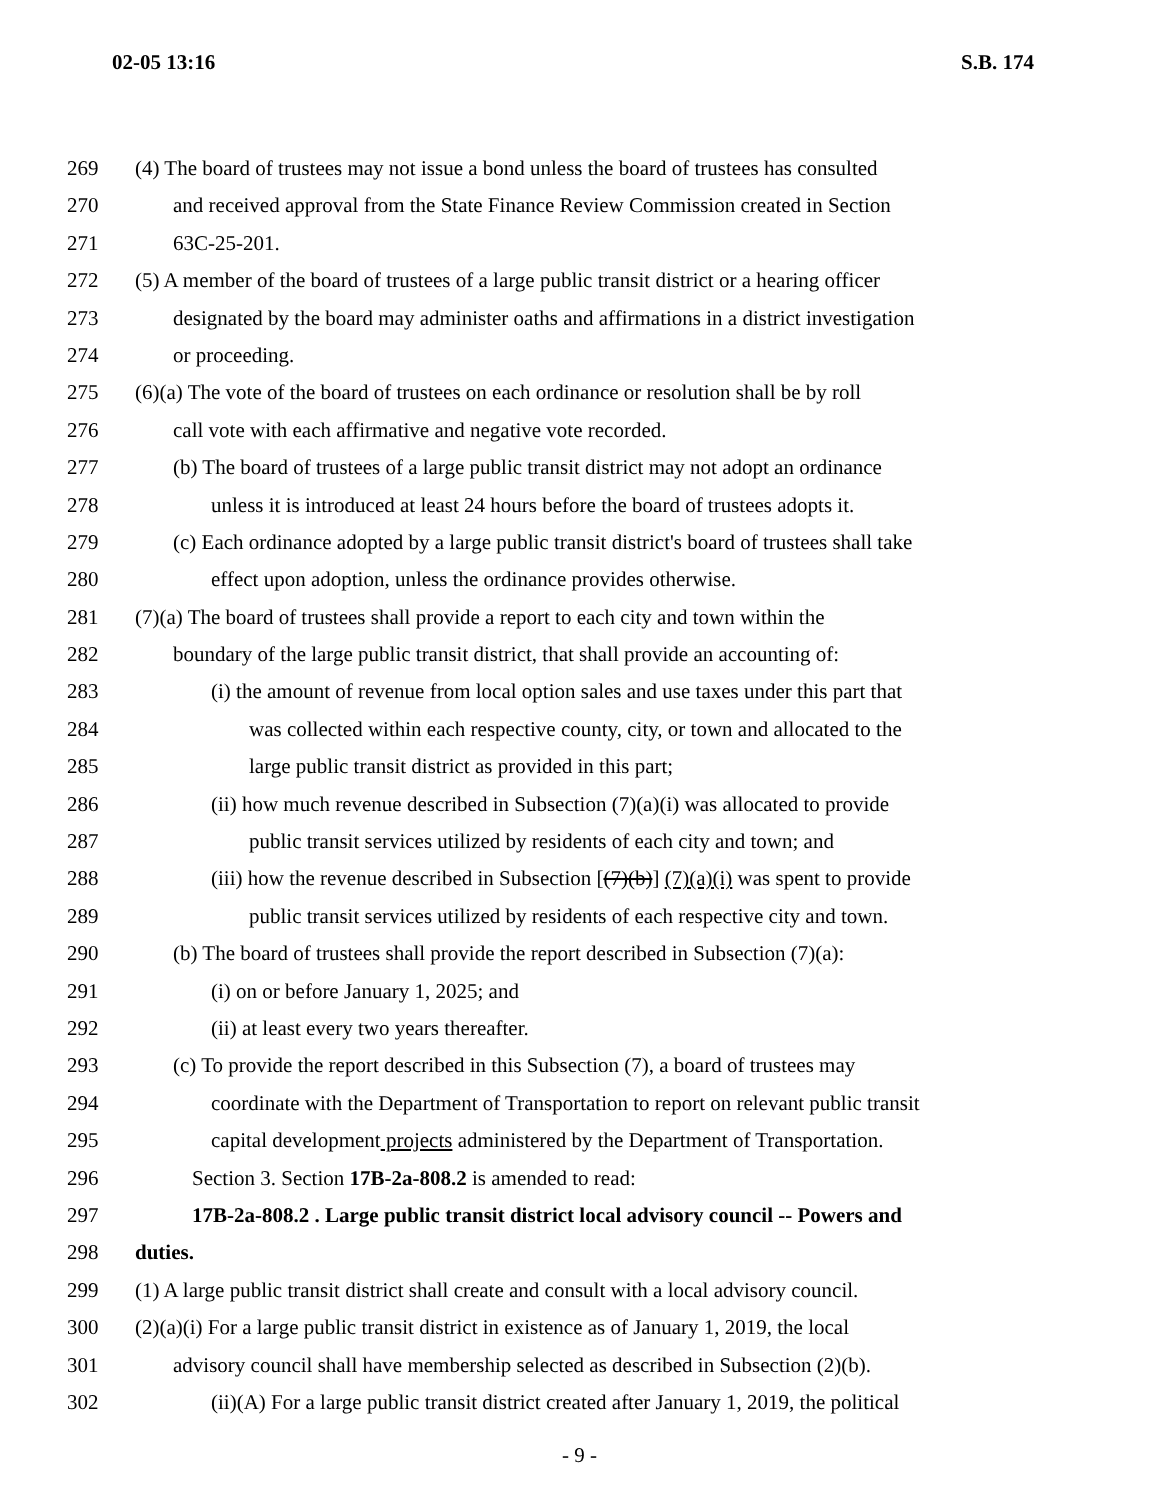02-05 13:16 S.B. 174
269 (4) The board of trustees may not issue a bond unless the board of trustees has consulted
270 and received approval from the State Finance Review Commission created in Section
271 63C-25-201.
272 (5) A member of the board of trustees of a large public transit district or a hearing officer
273 designated by the board may administer oaths and affirmations in a district investigation
274 or proceeding.
275 (6)(a) The vote of the board of trustees on each ordinance or resolution shall be by roll
276 call vote with each affirmative and negative vote recorded.
277 (b) The board of trustees of a large public transit district may not adopt an ordinance
278 unless it is introduced at least 24 hours before the board of trustees adopts it.
279 (c) Each ordinance adopted by a large public transit district's board of trustees shall take
280 effect upon adoption, unless the ordinance provides otherwise.
281 (7)(a) The board of trustees shall provide a report to each city and town within the
282 boundary of the large public transit district, that shall provide an accounting of:
283 (i) the amount of revenue from local option sales and use taxes under this part that
284 was collected within each respective county, city, or town and allocated to the
285 large public transit district as provided in this part;
286 (ii) how much revenue described in Subsection (7)(a)(i) was allocated to provide
287 public transit services utilized by residents of each city and town; and
288 (iii) how the revenue described in Subsection [(7)(b)] (7)(a)(i) was spent to provide
289 public transit services utilized by residents of each respective city and town.
290 (b) The board of trustees shall provide the report described in Subsection (7)(a):
291 (i) on or before January 1, 2025; and
292 (ii) at least every two years thereafter.
293 (c) To provide the report described in this Subsection (7), a board of trustees may
294 coordinate with the Department of Transportation to report on relevant public transit
295 capital development projects administered by the Department of Transportation.
296 Section 3. Section 17B-2a-808.2 is amended to read:
297 17B-2a-808.2 . Large public transit district local advisory council -- Powers and
298 duties.
299 (1) A large public transit district shall create and consult with a local advisory council.
300 (2)(a)(i) For a large public transit district in existence as of January 1, 2019, the local
301 advisory council shall have membership selected as described in Subsection (2)(b).
302 (ii)(A) For a large public transit district created after January 1, 2019, the political
- 9 -